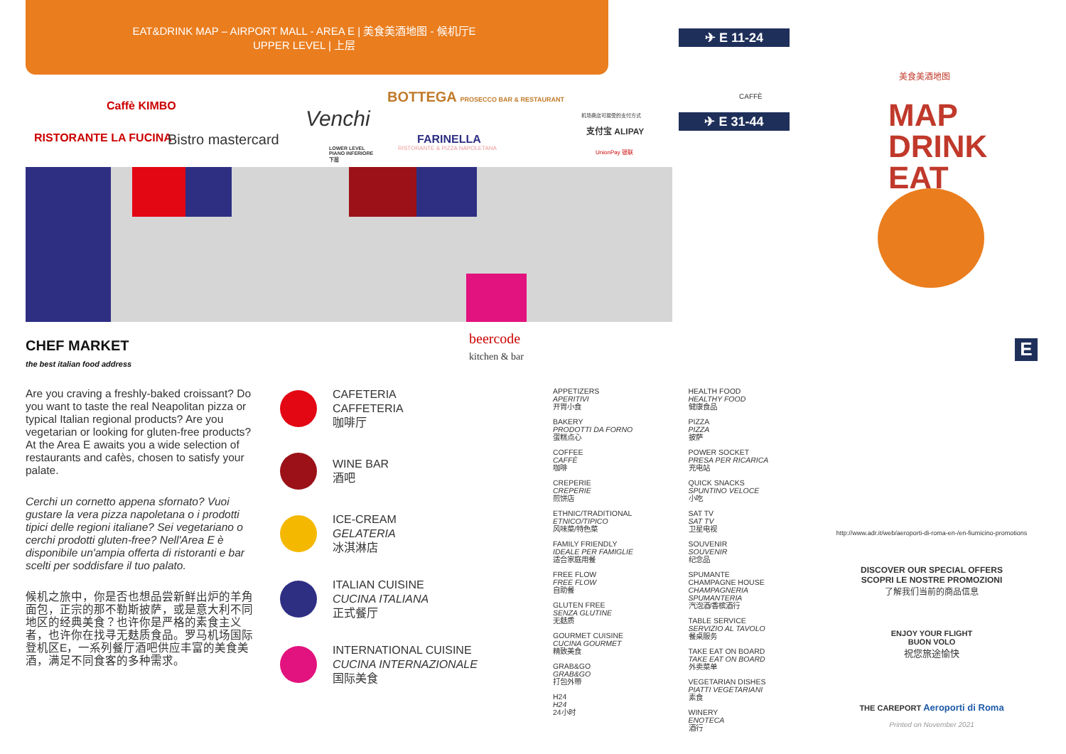EAT&DRINK MAP – AIRPORT MALL - AREA E | 美食美酒地图 - 候机厅E
UPPER LEVEL | 上层
✈ E 11-24
✈ E 31-44
CAFFÈ
美食美酒地图
MAP
DRINK
EAT
E
Caffè KIMBO
RISTORANTE LA FUCINA Bistro mastercard
Venchi
BOTTEGA PROSECCO BAR & RESTAURANT
FARINELLA
RISTORANTE & PIZZA NAPOLETANA
LOWER LEVEL
PIANO INFERIORE
下层
机场商店可接受的支付方式
支付宝 ALIPAY
UnionPay 银联
CHEF MARKET
the best italian food address
beercode
kitchen & bar
Are you craving a freshly-baked croissant? Do you want to taste the real Neapolitan pizza or typical Italian regional products? Are you vegetarian or looking for gluten-free products? At the Area E awaits you a wide selection of restaurants and cafès, chosen to satisfy your palate.
Cerchi un cornetto appena sfornato? Vuoi gustare la vera pizza napoletana o i prodotti tipici delle regioni italiane? Sei vegetariano o cerchi prodotti gluten-free? Nell'Area E è disponibile un'ampia offerta di ristoranti e bar scelti per soddisfare il tuo palato.
候机之旅中，你是否也想品尝新鲜出炉的羊角面包，正宗的那不勒斯披萨，或是意大利不同地区的经典美食？也许你是严格的素食主义者，也许你在找寻无麸质食品。罗马机场国际登机区E，一系列餐厅酒吧供应丰富的美食美酒，满足不同食客的多种需求。
CAFETERIA
CAFFETERIA
咖啡厅
WINE BAR
酒吧
ICE-CREAM
GELATERIA
冰淇淋店
ITALIAN CUISINE
CUCINA ITALIANA
正式餐厅
INTERNATIONAL CUISINE
CUCINA INTERNAZIONALE
国际美食
APPETIZERS
APERITIVI
开胃小食
BAKERY
PRODOTTI DA FORNO
蛋糕点心
COFFEE
CAFFÈ
咖啡
CREPERIE
CREPERIE
煎饼店
ETHNIC/TRADITIONAL
ETNICO/TIPICO
风味菜/特色菜
FAMILY FRIENDLY
IDEALE PER FAMIGLIE
适合家庭用餐
FREE FLOW
FREE FLOW
自助餐
GLUTEN FREE
SENZA GLUTINE
无麸质
GOURMET CUISINE
CUCINA GOURMET
精致美食
GRAB&GO
GRAB&GO
打包外带
H24
H24
24小时
HEALTH FOOD
HEALTHY FOOD
健康食品
PIZZA
PIZZA
披萨
POWER SOCKET
PRESA PER RICARICA
充电站
QUICK SNACKS
SPUNTINO VELOCE
小吃
SAT TV
SAT TV
卫星电视
SOUVENIR
SOUVENIR
纪念品
SPUMANTE
CHAMPAGNE HOUSE
CHAMPAGNERIA SPUMANTERIA
汽泡酒/香槟酒行
TABLE SERVICE
SERVIZIO AL TAVOLO
餐桌服务
TAKE EAT ON BOARD
TAKE EAT ON BOARD
外卖菜单
VEGETARIAN DISHES
PIATTI VEGETARIANI
素食
WINERY
ENOTECA
酒行
http://www.adr.it/web/aeroporti-di-roma-en-/en-fiumicino-promotions
DISCOVER OUR SPECIAL OFFERS
SCOPRI LE NOSTRE PROMOZIONI
了解我们当前的商品信息
ENJOY YOUR FLIGHT
BUON VOLO
祝您旅途愉快
THE CAREPORT Aeroporti di Roma
Printed on November 2021